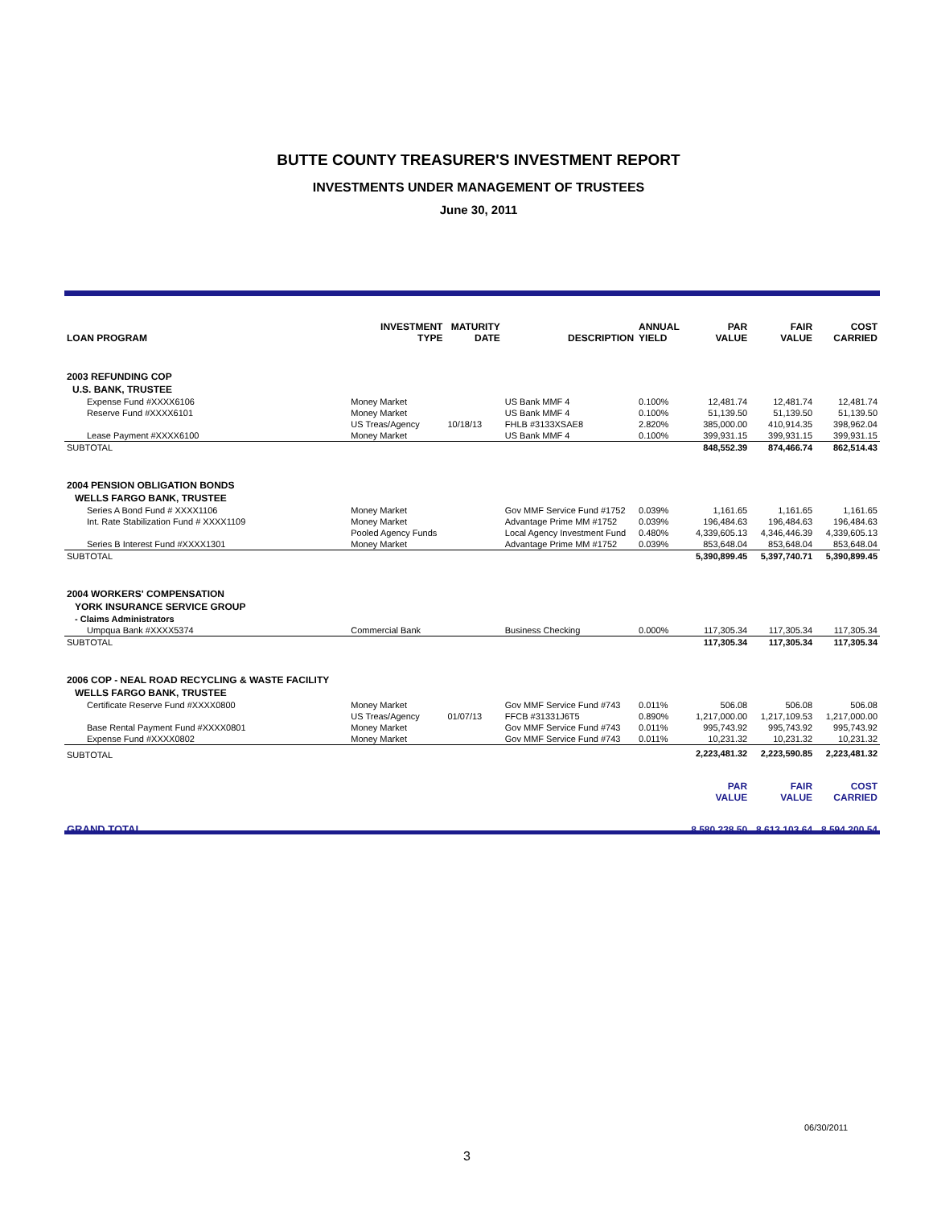BUTTE COUNTY TREASURER'S INVESTMENT REPORT
INVESTMENTS UNDER MANAGEMENT OF TRUSTEES
June 30, 2011
| LOAN PROGRAM | INVESTMENT TYPE | MATURITY DATE | DESCRIPTION | ANNUAL YIELD | PAR VALUE | FAIR VALUE | COST CARRIED |
| --- | --- | --- | --- | --- | --- | --- | --- |
| 2003 REFUNDING COP | | | | | | | |
| U.S. BANK, TRUSTEE | | | | | | | |
| Expense Fund #XXXX6106 | Money Market | | US Bank MMF 4 | 0.100% | 12,481.74 | 12,481.74 | 12,481.74 |
| Reserve Fund #XXXX6101 | Money Market | | US Bank MMF 4 | 0.100% | 51,139.50 | 51,139.50 | 51,139.50 |
| | US Treas/Agency | 10/18/13 | FHLB #3133XSAE8 | 2.820% | 385,000.00 | 410,914.35 | 398,962.04 |
| Lease Payment #XXXX6100 | Money Market | | US Bank MMF 4 | 0.100% | 399,931.15 | 399,931.15 | 399,931.15 |
| SUBTOTAL | | | | | 848,552.39 | 874,466.74 | 862,514.43 |
| 2004 PENSION OBLIGATION BONDS | | | | | | | |
| WELLS FARGO BANK, TRUSTEE | | | | | | | |
| Series A Bond Fund # XXXX1106 | Money Market | | Gov MMF Service Fund #1752 | 0.039% | 1,161.65 | 1,161.65 | 1,161.65 |
| Int. Rate Stabilization Fund # XXXX1109 | Money Market | | Advantage Prime MM #1752 | 0.039% | 196,484.63 | 196,484.63 | 196,484.63 |
| | Pooled Agency Funds | | Local Agency Investment Fund | 0.480% | 4,339,605.13 | 4,346,446.39 | 4,339,605.13 |
| Series B Interest Fund #XXXX1301 | Money Market | | Advantage Prime MM #1752 | 0.039% | 853,648.04 | 853,648.04 | 853,648.04 |
| SUBTOTAL | | | | | 5,390,899.45 | 5,397,740.71 | 5,390,899.45 |
| 2004 WORKERS' COMPENSATION | | | | | | | |
| YORK INSURANCE SERVICE GROUP | | | | | | | |
| - Claims Administrators | | | | | | | |
| Umpqua Bank #XXXX5374 | Commercial Bank | | Business Checking | 0.000% | 117,305.34 | 117,305.34 | 117,305.34 |
| SUBTOTAL | | | | | 117,305.34 | 117,305.34 | 117,305.34 |
| 2006 COP - NEAL ROAD RECYCLING & WASTE FACILITY | | | | | | | |
| WELLS FARGO BANK, TRUSTEE | | | | | | | |
| Certificate Reserve Fund #XXXX0800 | Money Market | | Gov MMF Service Fund #743 | 0.011% | 506.08 | 506.08 | 506.08 |
| | US Treas/Agency | 01/07/13 | FFCB #31331J6T5 | 0.890% | 1,217,000.00 | 1,217,109.53 | 1,217,000.00 |
| Base Rental Payment Fund #XXXX0801 | Money Market | | Gov MMF Service Fund #743 | 0.011% | 995,743.92 | 995,743.92 | 995,743.92 |
| Expense Fund #XXXX0802 | Money Market | | Gov MMF Service Fund #743 | 0.011% | 10,231.32 | 10,231.32 | 10,231.32 |
| SUBTOTAL | | | | | 2,223,481.32 | 2,223,590.85 | 2,223,481.32 |
| | | | | | PAR VALUE | FAIR VALUE | COST CARRIED |
| GRAND TOTAL | | | | | 8,580,238.50 | 8,613,103.64 | 8,594,200.54 |
06/30/2011
3